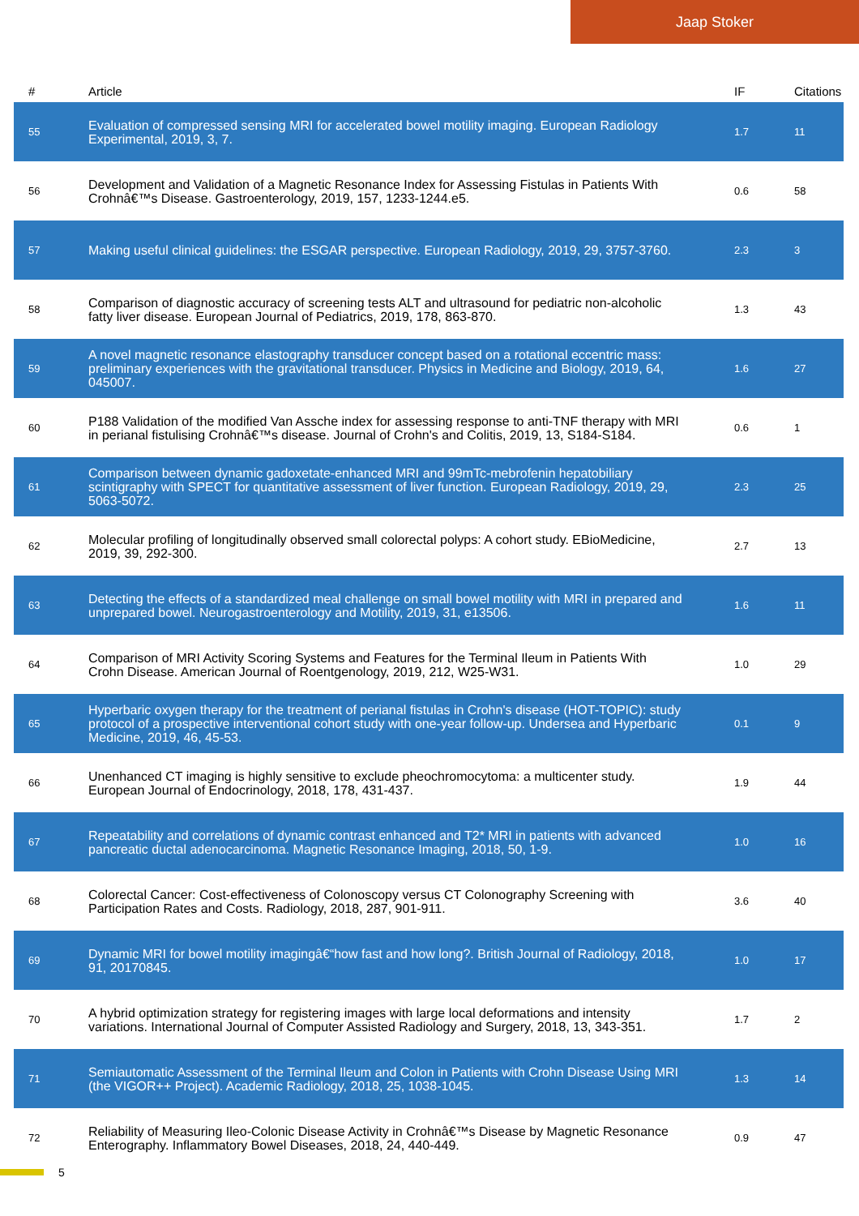Jaap Stoker
| # | Article | IF | Citations |
| --- | --- | --- | --- |
| 55 | Evaluation of compressed sensing MRI for accelerated bowel motility imaging. European Radiology Experimental, 2019, 3, 7. | 1.7 | 11 |
| 56 | Development and Validation of a Magnetic Resonance Index for Assessing Fistulas in Patients With Crohnâ€™s Disease. Gastroenterology, 2019, 157, 1233-1244.e5. | 0.6 | 58 |
| 57 | Making useful clinical guidelines: the ESGAR perspective. European Radiology, 2019, 29, 3757-3760. | 2.3 | 3 |
| 58 | Comparison of diagnostic accuracy of screening tests ALT and ultrasound for pediatric non-alcoholic fatty liver disease. European Journal of Pediatrics, 2019, 178, 863-870. | 1.3 | 43 |
| 59 | A novel magnetic resonance elastography transducer concept based on a rotational eccentric mass: preliminary experiences with the gravitational transducer. Physics in Medicine and Biology, 2019, 64, 045007. | 1.6 | 27 |
| 60 | P188 Validation of the modified Van Assche index for assessing response to anti-TNF therapy with MRI in perianal fistulising Crohnâ€™s disease. Journal of Crohn's and Colitis, 2019, 13, S184-S184. | 0.6 | 1 |
| 61 | Comparison between dynamic gadoxetate-enhanced MRI and 99mTc-mebrofenin hepatobiliary scintigraphy with SPECT for quantitative assessment of liver function. European Radiology, 2019, 29, 5063-5072. | 2.3 | 25 |
| 62 | Molecular profiling of longitudinally observed small colorectal polyps: A cohort study. EBioMedicine, 2019, 39, 292-300. | 2.7 | 13 |
| 63 | Detecting the effects of a standardized meal challenge on small bowel motility with MRI in prepared and unprepared bowel. Neurogastroenterology and Motility, 2019, 31, e13506. | 1.6 | 11 |
| 64 | Comparison of MRI Activity Scoring Systems and Features for the Terminal Ileum in Patients With Crohn Disease. American Journal of Roentgenology, 2019, 212, W25-W31. | 1.0 | 29 |
| 65 | Hyperbaric oxygen therapy for the treatment of perianal fistulas in Crohn's disease (HOT-TOPIC): study protocol of a prospective interventional cohort study with one-year follow-up. Undersea and Hyperbaric Medicine, 2019, 46, 45-53. | 0.1 | 9 |
| 66 | Unenhanced CT imaging is highly sensitive to exclude pheochromocytoma: a multicenter study. European Journal of Endocrinology, 2018, 178, 431-437. | 1.9 | 44 |
| 67 | Repeatability and correlations of dynamic contrast enhanced and T2* MRI in patients with advanced pancreatic ductal adenocarcinoma. Magnetic Resonance Imaging, 2018, 50, 1-9. | 1.0 | 16 |
| 68 | Colorectal Cancer: Cost-effectiveness of Colonoscopy versus CT Colonography Screening with Participation Rates and Costs. Radiology, 2018, 287, 901-911. | 3.6 | 40 |
| 69 | Dynamic MRI for bowel motility imagingâ€“how fast and how long?. British Journal of Radiology, 2018, 91, 20170845. | 1.0 | 17 |
| 70 | A hybrid optimization strategy for registering images with large local deformations and intensity variations. International Journal of Computer Assisted Radiology and Surgery, 2018, 13, 343-351. | 1.7 | 2 |
| 71 | Semiautomatic Assessment of the Terminal Ileum and Colon in Patients with Crohn Disease Using MRI (the VIGOR++ Project). Academic Radiology, 2018, 25, 1038-1045. | 1.3 | 14 |
| 72 | Reliability of Measuring Ileo-Colonic Disease Activity in Crohnâ€™s Disease by Magnetic Resonance Enterography. Inflammatory Bowel Diseases, 2018, 24, 440-449. | 0.9 | 47 |
5